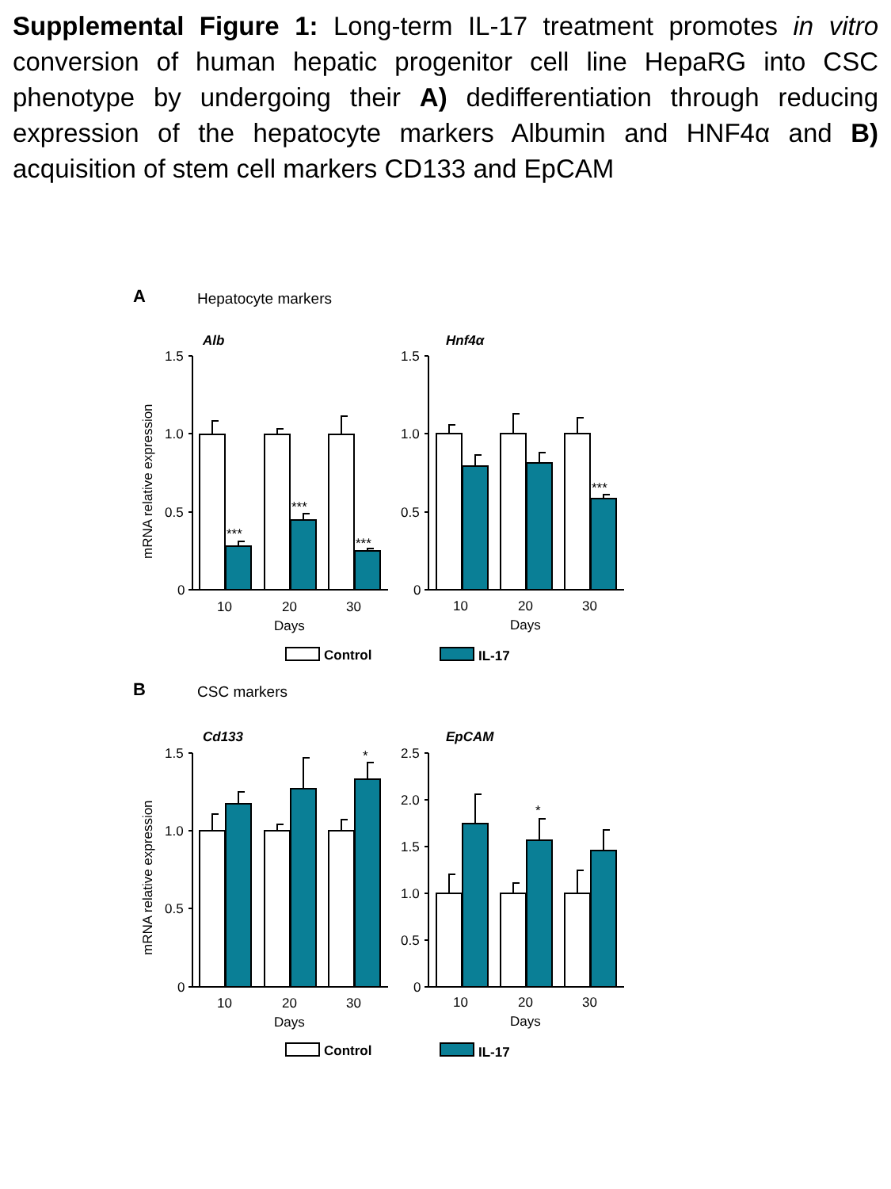Supplemental Figure 1: Long-term IL-17 treatment promotes in vitro conversion of human hepatic progenitor cell line HepaRG into CSC phenotype by undergoing their A) dedifferentiation through reducing expression of the hepatocyte markers Albumin and HNF4α and B) acquisition of stem cell markers CD133 and EpCAM
A
Hepatocyte markers
Alb
Hnf4α
1.5
1.0
0.5
0
1.5
1.0
0.5
0
1.5
1.0
0.5
0
2.5
2.0
1.5
1.0
0.5
0
10
20
30
Days
10
20
30
Days
10
20
30
Days
10
20
30
Days
***
***
***
***
*
*
mRNA relative expression
mRNA relative expression
Control
IL-17
B
CSC markers
Cd133
EpCAM
Control
IL-17